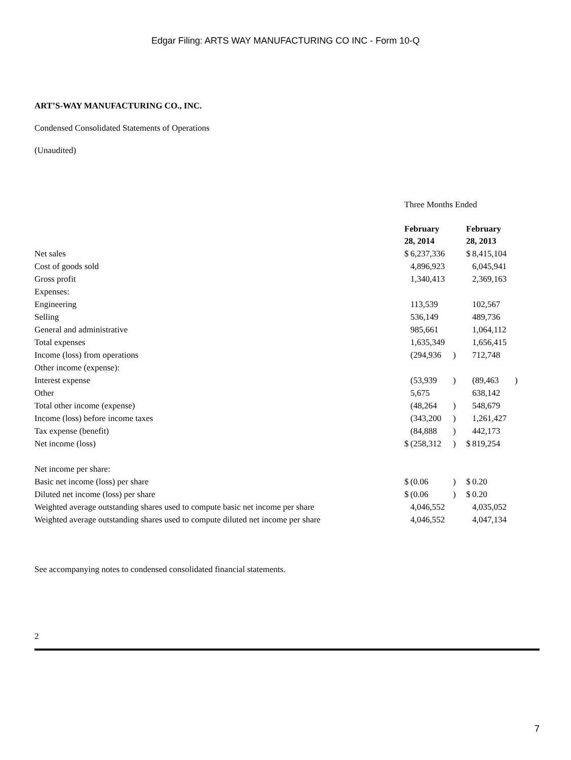Edgar Filing: ARTS WAY MANUFACTURING CO INC - Form 10-Q
ART’S-WAY MANUFACTURING CO., INC.
Condensed Consolidated Statements of Operations
(Unaudited)
| | Three Months Ended | | | | | |
| | February 28, 2014 | | | February 28, 2013 | | |
| Net sales | $ | 6,237,336 | | $ | 8,415,104 | |
| Cost of goods sold | | 4,896,923 | | | 6,045,941 | |
| Gross profit | | 1,340,413 | | | 2,369,163 | |
| Expenses: | | | | | | |
| Engineering | | 113,539 | | | 102,567 | |
| Selling | | 536,149 | | | 489,736 | |
| General and administrative | | 985,661 | | | 1,064,112 | |
| Total expenses | | 1,635,349 | | | 1,656,415 | |
| Income (loss) from operations | | (294,936 | ) | | 712,748 | |
| Other income (expense): | | | | | | |
| Interest expense | | (53,939 | ) | | (89,463 | ) |
| Other | | 5,675 | | | 638,142 | |
| Total other income (expense) | | (48,264 | ) | | 548,679 | |
| Income (loss) before income taxes | | (343,200 | ) | | 1,261,427 | |
| Tax expense (benefit) | | (84,888 | ) | | 442,173 | |
| Net income (loss) | $ | (258,312 | ) | $ | 819,254 | |
| Net income per share: | | | | | | |
| Basic net income (loss) per share | $ | (0.06 | ) | $ | 0.20 | |
| Diluted net income (loss) per share | $ | (0.06 | ) | $ | 0.20 | |
| Weighted average outstanding shares used to compute basic net income per share | | 4,046,552 | | | 4,035,052 | |
| Weighted average outstanding shares used to compute diluted net income per share | | 4,046,552 | | | 4,047,134 | |
See accompanying notes to condensed consolidated financial statements.
2
7